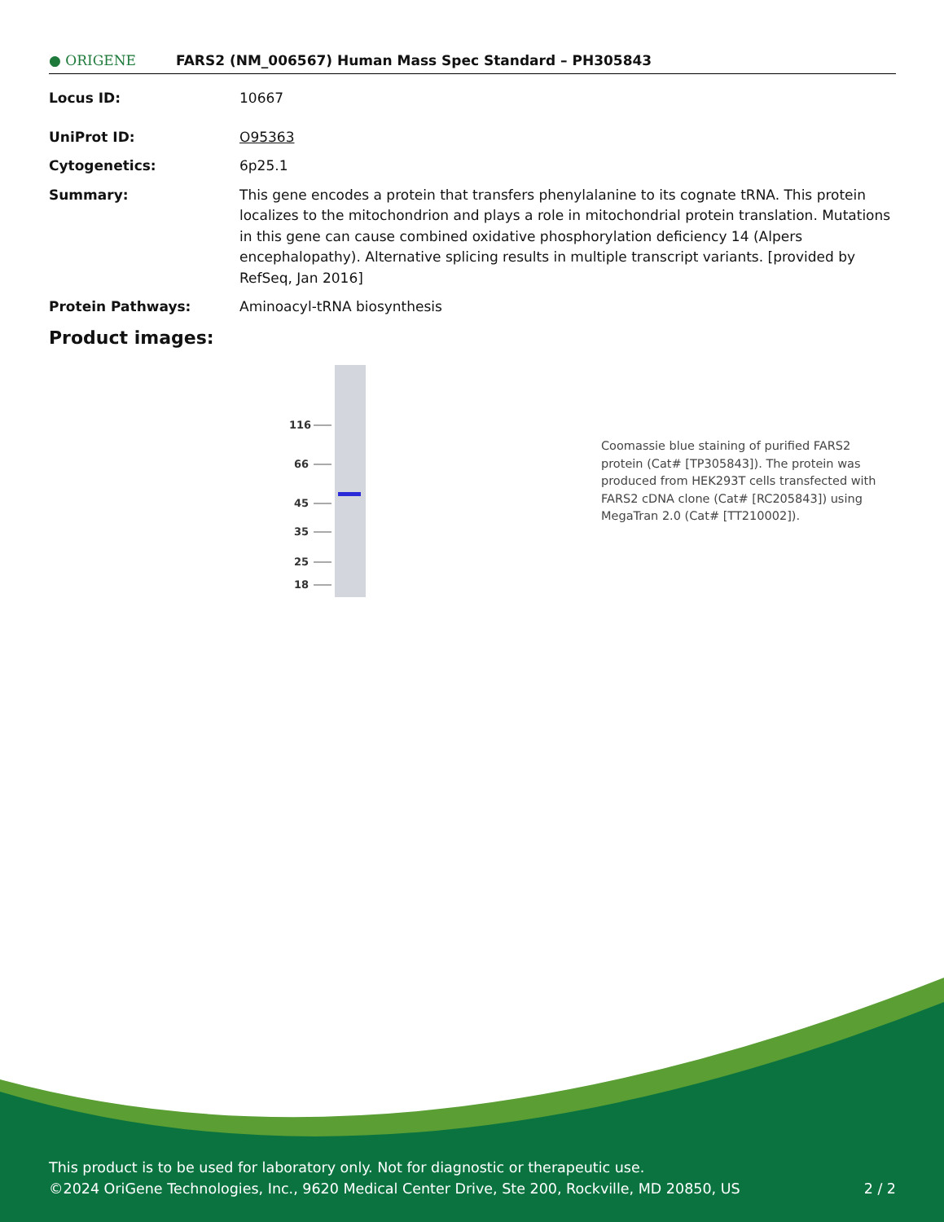● ORIGENE
FARS2 (NM_006567) Human Mass Spec Standard – PH305843
Locus ID: 10667
UniProt ID: O95363
Cytogenetics: 6p25.1
Summary: This gene encodes a protein that transfers phenylalanine to its cognate tRNA. This protein localizes to the mitochondrion and plays a role in mitochondrial protein translation. Mutations in this gene can cause combined oxidative phosphorylation deficiency 14 (Alpers encephalopathy). Alternative splicing results in multiple transcript variants. [provided by RefSeq, Jan 2016]
Protein Pathways: Aminoacyl-tRNA biosynthesis
Product images:
116
66
45
35
25
18
Coomassie blue staining of purified FARS2 protein (Cat# [TP305843]). The protein was produced from HEK293T cells transfected with FARS2 cDNA clone (Cat# [RC205843]) using MegaTran 2.0 (Cat# [TT210002]).
This product is to be used for laboratory only. Not for diagnostic or therapeutic use.
©2024 OriGene Technologies, Inc., 9620 Medical Center Drive, Ste 200, Rockville, MD 20850, US 2 / 2